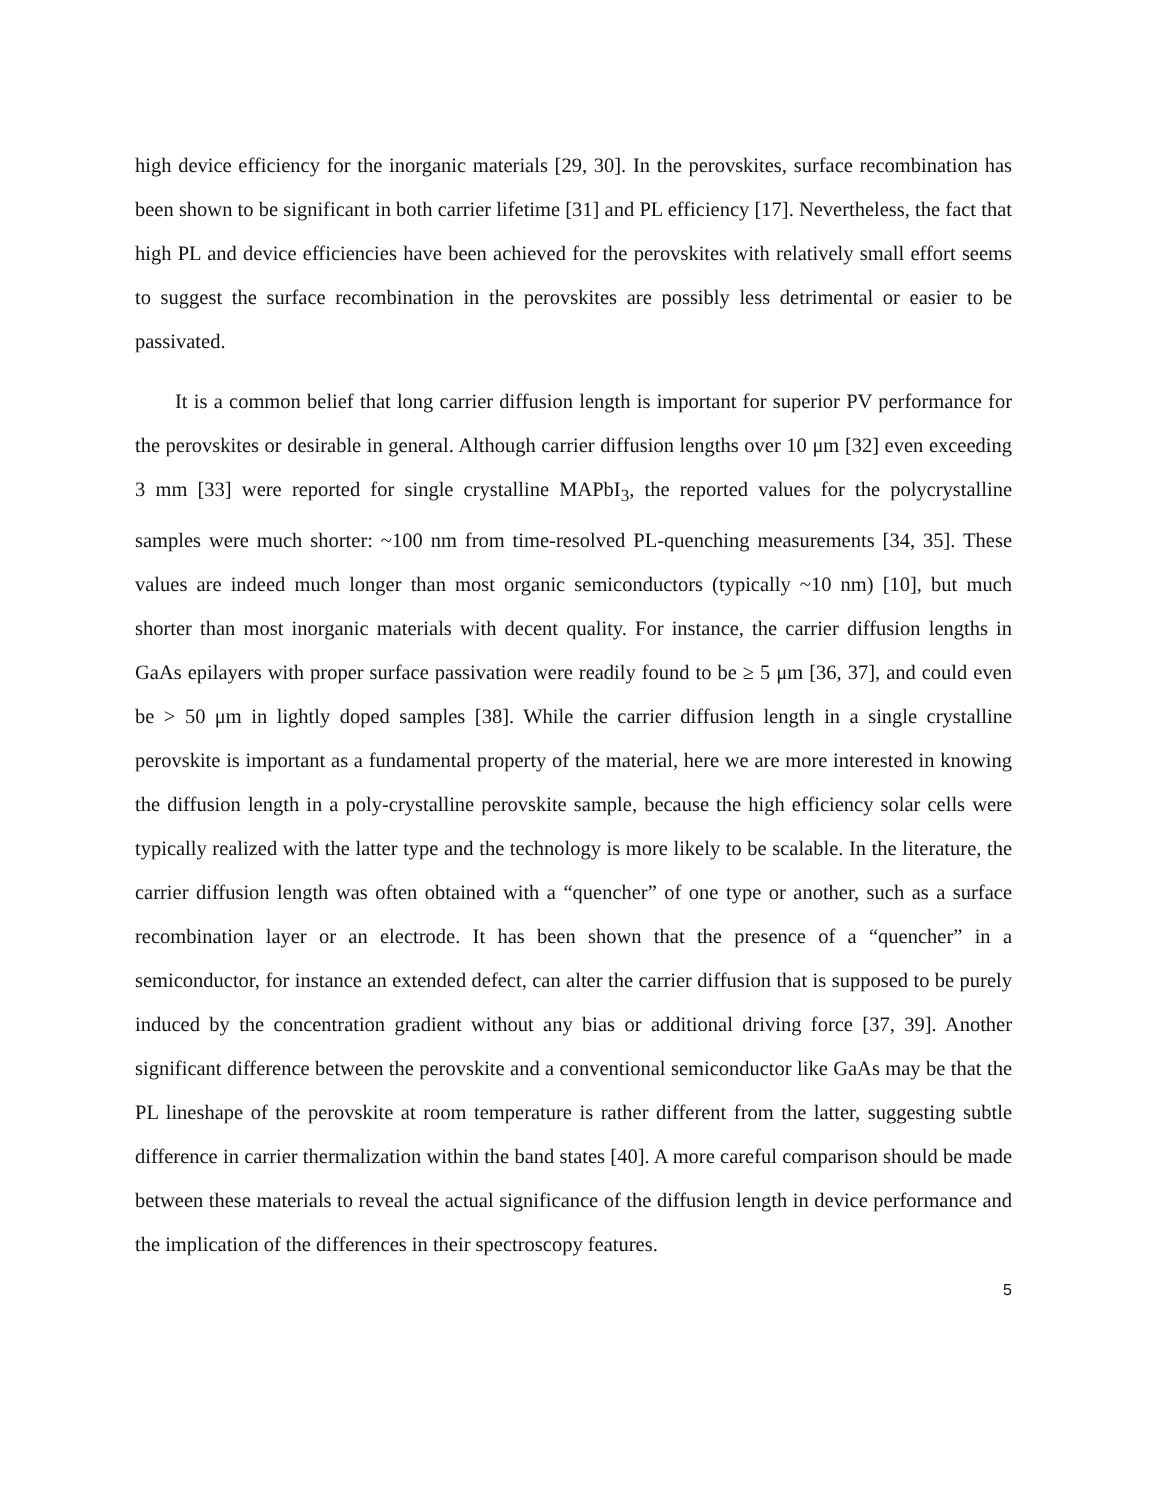high device efficiency for the inorganic materials [29, 30]. In the perovskites, surface recombination has been shown to be significant in both carrier lifetime [31] and PL efficiency [17]. Nevertheless, the fact that high PL and device efficiencies have been achieved for the perovskites with relatively small effort seems to suggest the surface recombination in the perovskites are possibly less detrimental or easier to be passivated.
It is a common belief that long carrier diffusion length is important for superior PV performance for the perovskites or desirable in general. Although carrier diffusion lengths over 10 μm [32] even exceeding 3 mm [33] were reported for single crystalline MAPbI<sub>3</sub>, the reported values for the polycrystalline samples were much shorter: ~100 nm from time-resolved PL-quenching measurements [34, 35]. These values are indeed much longer than most organic semiconductors (typically ~10 nm) [10], but much shorter than most inorganic materials with decent quality. For instance, the carrier diffusion lengths in GaAs epilayers with proper surface passivation were readily found to be ≥ 5 μm [36, 37], and could even be > 50 μm in lightly doped samples [38]. While the carrier diffusion length in a single crystalline perovskite is important as a fundamental property of the material, here we are more interested in knowing the diffusion length in a poly-crystalline perovskite sample, because the high efficiency solar cells were typically realized with the latter type and the technology is more likely to be scalable. In the literature, the carrier diffusion length was often obtained with a “quencher” of one type or another, such as a surface recombination layer or an electrode. It has been shown that the presence of a “quencher” in a semiconductor, for instance an extended defect, can alter the carrier diffusion that is supposed to be purely induced by the concentration gradient without any bias or additional driving force [37, 39]. Another significant difference between the perovskite and a conventional semiconductor like GaAs may be that the PL lineshape of the perovskite at room temperature is rather different from the latter, suggesting subtle difference in carrier thermalization within the band states [40]. A more careful comparison should be made between these materials to reveal the actual significance of the diffusion length in device performance and the implication of the differences in their spectroscopy features.
5